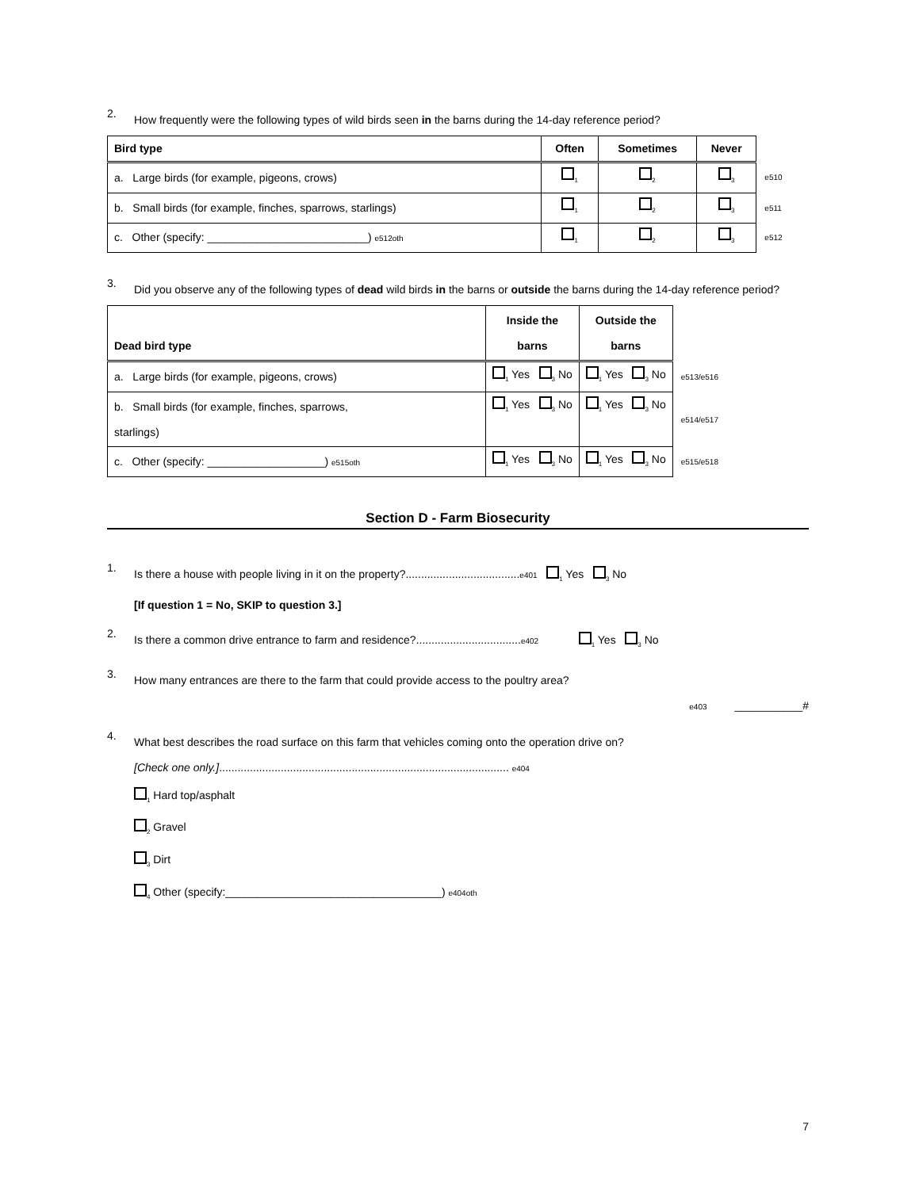2.
How frequently were the following types of wild birds seen in the barns during the 14-day reference period?
| Bird type | Often | Sometimes | Never | |
| a. Large birds (for example, pigeons, crows) | <sub>1</sub> | <sub>2</sub> | <sub>3</sub> | e510 |
| b. Small birds (for example, finches, sparrows, starlings) | <sub>1</sub> | <sub>2</sub> | <sub>3</sub> | e511 |
| c. Other (specify: __________________________) e512oth | <sub>1</sub> | <sub>2</sub> | <sub>3</sub> | e512 |
3.
Did you observe any of the following types of dead wild birds in the barns or outside the barns during the 14-day reference period?
| Dead bird type | Inside the barns | Outside the barns | |
| a. Large birds (for example, pigeons, crows) | <sub>1</sub> Yes <sub>3</sub> No | <sub>1</sub> Yes <sub>3</sub> No | e513/e516 |
| b. Small birds (for example, finches, sparrows, starlings) | <sub>1</sub> Yes <sub>3</sub> No | <sub>1</sub> Yes <sub>3</sub> No | e514/e517 |
| c. Other (specify: ___________________) e515oth | <sub>1</sub> Yes <sub>3</sub> No | <sub>1</sub> Yes <sub>3</sub> No | e515/e518 |
Section D - Farm Biosecurity
1.
Is there a house with people living in it on the property?.....................................e401 <sub>1</sub> Yes <sub>3</sub> No
[If question 1 = No, SKIP to question 3.]
2.
Is there a common drive entrance to farm and residence?..................................e402 <sub>1</sub> Yes <sub>3</sub> No
3.
How many entrances are there to the farm that could provide access to the poultry area?
e403 ___________#
4.
What best describes the road surface on this farm that vehicles coming onto the operation drive on?
[Check one only.].............................................................................................. e404
<sub>1</sub> Hard top/asphalt
<sub>2</sub> Gravel
<sub>3</sub> Dirt
<sub>4</sub> Other (specify:___________________________________) e404oth
7